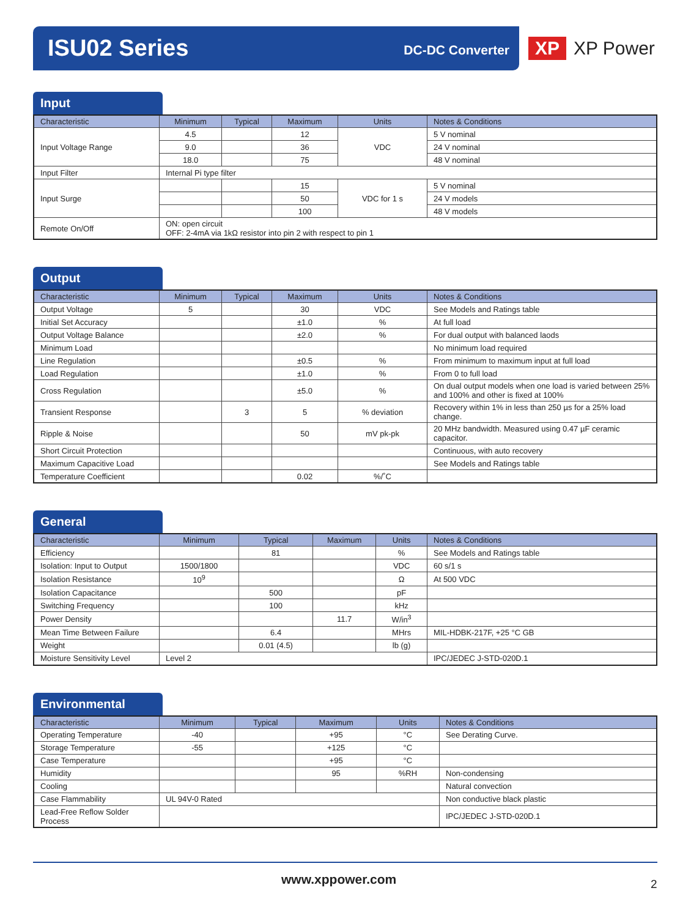ISU02 Series DC-DC Converter
XP XP Power
Input
| Characteristic | Minimum | Typical | Maximum | Units | Notes & Conditions |
| --- | --- | --- | --- | --- | --- |
| Input Voltage Range | 4.5 | | 12 | VDC | 5 V nominal |
| | 9.0 | | 36 | | 24 V nominal |
| | 18.0 | | 75 | | 48 V nominal |
| Input Filter | Internal Pi type filter | | | | |
| Input Surge | | | 15 | VDC for 1 s | 5 V nominal |
| | | | 50 | | 24 V models |
| | | | 100 | | 48 V models |
| Remote On/Off | ON: open circuit OFF: 2-4mA via 1kΩ resistor into pin 2 with respect to pin 1 | | | | |
Output
| Characteristic | Minimum | Typical | Maximum | Units | Notes & Conditions |
| --- | --- | --- | --- | --- | --- |
| Output Voltage | 5 | | 30 | VDC | See Models and Ratings table |
| Initial Set Accuracy | | | ±1.0 | % | At full load |
| Output Voltage Balance | | | ±2.0 | % | For dual output with balanced laods |
| Minimum Load | | | | | No minimum load required |
| Line Regulation | | | ±0.5 | % | From minimum to maximum input at full load |
| Load Regulation | | | ±1.0 | % | From 0 to full load |
| Cross Regulation | | | ±5.0 | % | On dual output models when one load is varied between 25% and 100% and other is fixed at 100% |
| Transient Response | | 3 | 5 | % deviation | Recovery within 1% in less than 250 µs for a 25% load change. |
| Ripple & Noise | | | 50 | mV pk-pk | 20 MHz bandwidth. Measured using 0.47 µF ceramic capacitor. |
| Short Circuit Protection | | | | | Continuous, with auto recovery |
| Maximum Capacitive Load | | | | | See Models and Ratings table |
| Temperature Coefficient | | | 0.02 | %/˚C | |
General
| Characteristic | Minimum | Typical | Maximum | Units | Notes & Conditions |
| --- | --- | --- | --- | --- | --- |
| Efficiency | | 81 | | % | See Models and Ratings table |
| Isolation: Input to Output | 1500/1800 | | | VDC | 60 s/1 s |
| Isolation Resistance | 10<sup>9</sup> | | | Ω | At 500 VDC |
| Isolation Capacitance | | 500 | | pF | |
| Switching Frequency | | 100 | | kHz | |
| Power Density | | | 11.7 | W/in<sup>3</sup> | |
| Mean Time Between Failure | | 6.4 | | MHrs | MIL-HDBK-217F, +25 °C GB |
| Weight | | 0.01 (4.5) | | lb (g) | |
| Moisture Sensitivity Level | Level 2 | | | | IPC/JEDEC J-STD-020D.1 |
Environmental
| Characteristic | Minimum | Typical | Maximum | Units | Notes & Conditions |
| --- | --- | --- | --- | --- | --- |
| Operating Temperature | -40 | | +95 | °C | See Derating Curve. |
| Storage Temperature | -55 | | +125 | °C | |
| Case Temperature | | | +95 | °C | |
| Humidity | | | 95 | %RH | Non-condensing |
| Cooling | | | | | Natural convection |
| Case Flammability | UL 94V-0 Rated | | | | Non conductive black plastic |
| Lead-Free Reflow Solder Process | | | | | IPC/JEDEC J-STD-020D.1 |
www.xppower.com 2